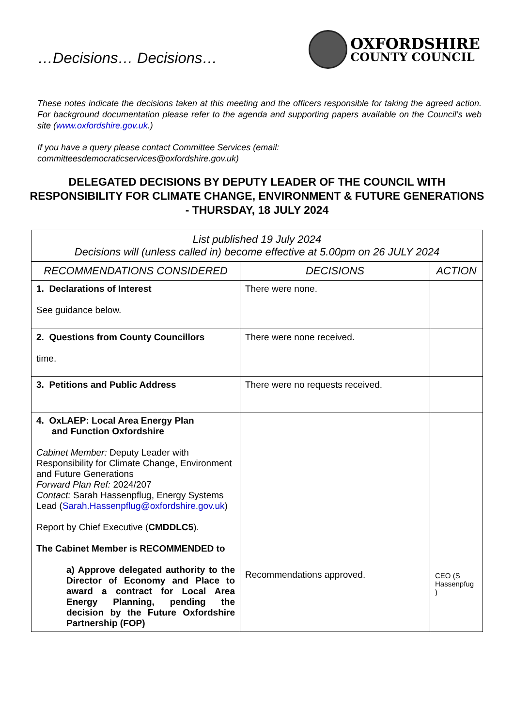…Decisions… Decisions…
OXFORDSHIRE
COUNTY COUNCIL
These notes indicate the decisions taken at this meeting and the officers responsible for taking the agreed action. For background documentation please refer to the agenda and supporting papers available on the Council’s web site (www.oxfordshire.gov.uk.)
If you have a query please contact Committee Services (email: committeesdemocraticservices@oxfordshire.gov.uk)
DELEGATED DECISIONS BY DEPUTY LEADER OF THE COUNCIL WITH RESPONSIBILITY FOR CLIMATE CHANGE, ENVIRONMENT & FUTURE GENERATIONS - THURSDAY, 18 JULY 2024
| List published 19 July 2024 Decisions will (unless called in) become effective at 5.00pm on 26 JULY 2024 | | |
| --- | --- | --- |
| RECOMMENDATIONS CONSIDERED | DECISIONS | ACTION |
| 1. Declarations of Interest See guidance below. | There were none. | |
| 2. Questions from County Councillors time. | There were none received. | |
| 3. Petitions and Public Address | There were no requests received. | |
| 4. OxLAEP: Local Area Energy Plan and Function Oxfordshire Cabinet Member: Deputy Leader with Responsibility for Climate Change, Environment and Future Generations Forward Plan Ref: 2024/207 Contact: Sarah Hassenpflug, Energy Systems Lead ( Sarah.Hassenpflug@oxfordshire.gov.uk ) Report by Chief Executive ( CMDDLC5 ). The Cabinet Member is RECOMMENDED to a) Approve delegated authority to the Director of Economy and Place to award a contract for Local Area Energy Planning, pending the decision by the Future Oxfordshire Partnership (FOP) | Recommendations approved. | CEO (S Hassenpfug ) |